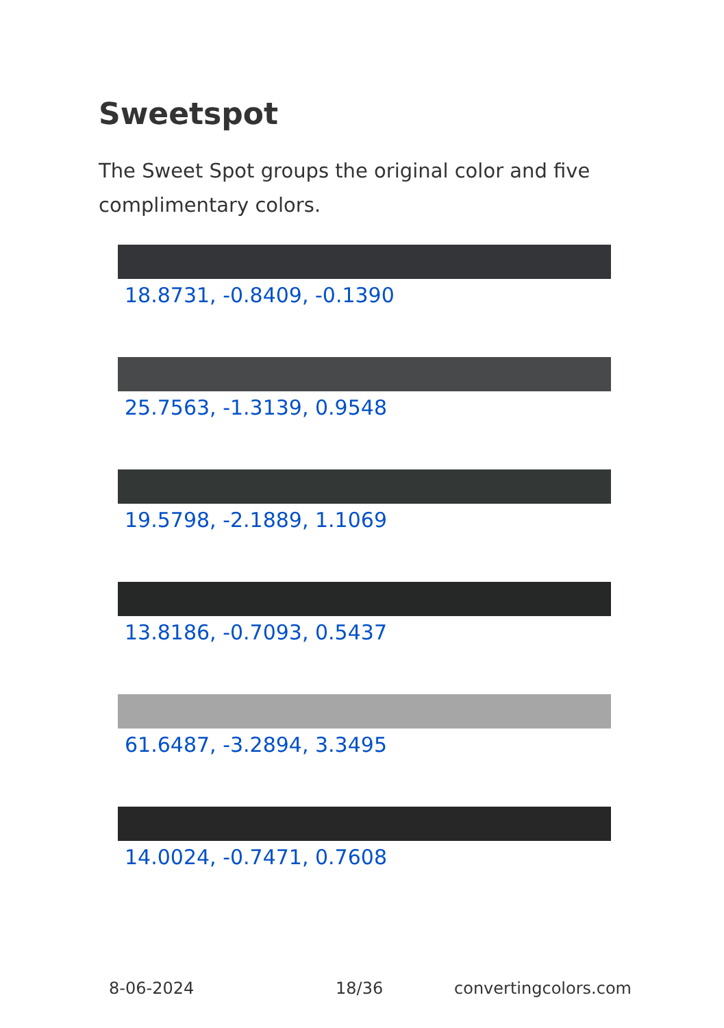Sweetspot
The Sweet Spot groups the original color and five complimentary colors.
18.8731, -0.8409, -0.1390
25.7563, -1.3139, 0.9548
19.5798, -2.1889, 1.1069
13.8186, -0.7093, 0.5437
61.6487, -3.2894, 3.3495
14.0024, -0.7471, 0.7608
8-06-2024 18/36 convertingcolors.com